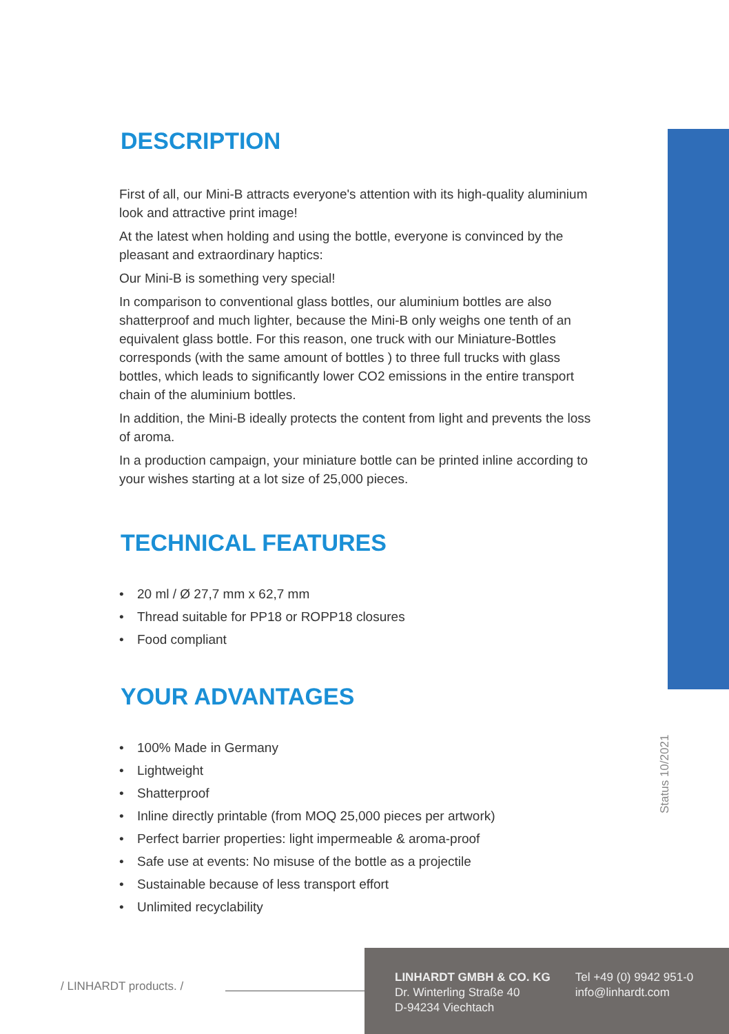DESCRIPTION
First of all, our Mini-B attracts everyone's attention with its high-quality aluminium look and attractive print image!
At the latest when holding and using the bottle, everyone is convinced by the pleasant and extraordinary haptics:
Our Mini-B is something very special!
In comparison to conventional glass bottles, our aluminium bottles are also shatterproof and much lighter, because the Mini-B only weighs one tenth of an equivalent glass bottle. For this reason, one truck with our Miniature-Bottles corresponds (with the same amount of bottles ) to three full trucks with glass bottles, which leads to significantly lower CO2 emissions in the entire transport chain of the aluminium bottles.
In addition, the Mini-B ideally protects the content from light and prevents the loss of aroma.
In a production campaign, your miniature bottle can be printed inline according to your wishes starting at a lot size of 25,000 pieces.
TECHNICAL FEATURES
• 20 ml / Ø 27,7 mm x 62,7 mm
• Thread suitable for PP18 or ROPP18 closures
• Food compliant
YOUR ADVANTAGES
• 100% Made in Germany
• Lightweight
• Shatterproof
• Inline directly printable (from MOQ 25,000 pieces per artwork)
• Perfect barrier properties: light impermeable & aroma-proof
• Safe use at events: No misuse of the bottle as a projectile
• Sustainable because of less transport effort
• Unlimited recyclability
Status 10/2021
/ LINHARDT products. /
LINHARDT GMBH & CO. KG
Dr. Winterling Straße 40
D-94234 Viechtach
Tel +49 (0) 9942 951-0
info@linhardt.com